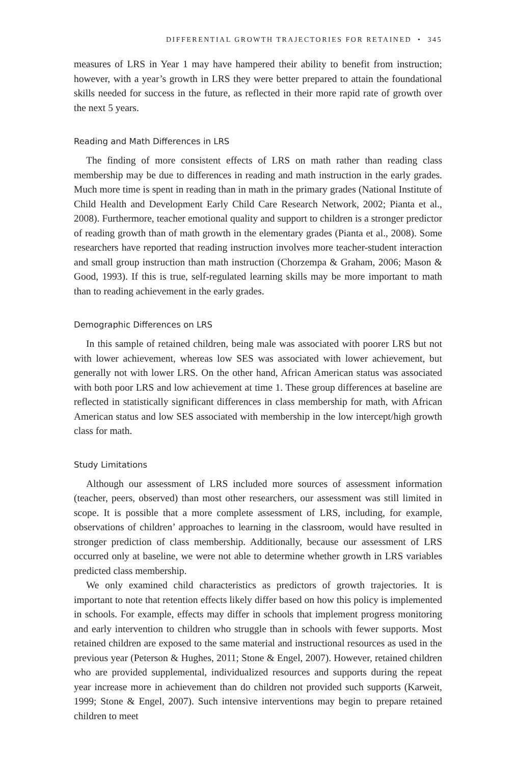DIFFERENTIAL GROWTH TRAJECTORIES FOR RETAINED • 345
measures of LRS in Year 1 may have hampered their ability to benefit from instruction; however, with a year’s growth in LRS they were better prepared to attain the foundational skills needed for success in the future, as reflected in their more rapid rate of growth over the next 5 years.
Reading and Math Differences in LRS
The finding of more consistent effects of LRS on math rather than reading class membership may be due to differences in reading and math instruction in the early grades. Much more time is spent in reading than in math in the primary grades (National Institute of Child Health and Development Early Child Care Research Network, 2002; Pianta et al., 2008). Furthermore, teacher emotional quality and support to children is a stronger predictor of reading growth than of math growth in the elementary grades (Pianta et al., 2008). Some researchers have reported that reading instruction involves more teacher-student interaction and small group instruction than math instruction (Chorzempa & Graham, 2006; Mason & Good, 1993). If this is true, self-regulated learning skills may be more important to math than to reading achievement in the early grades.
Demographic Differences on LRS
In this sample of retained children, being male was associated with poorer LRS but not with lower achievement, whereas low SES was associated with lower achievement, but generally not with lower LRS. On the other hand, African American status was associated with both poor LRS and low achievement at time 1. These group differences at baseline are reflected in statistically significant differences in class membership for math, with African American status and low SES associated with membership in the low intercept/high growth class for math.
Study Limitations
Although our assessment of LRS included more sources of assessment information (teacher, peers, observed) than most other researchers, our assessment was still limited in scope. It is possible that a more complete assessment of LRS, including, for example, observations of children’ approaches to learning in the classroom, would have resulted in stronger prediction of class membership. Additionally, because our assessment of LRS occurred only at baseline, we were not able to determine whether growth in LRS variables predicted class membership.
We only examined child characteristics as predictors of growth trajectories. It is important to note that retention effects likely differ based on how this policy is implemented in schools. For example, effects may differ in schools that implement progress monitoring and early intervention to children who struggle than in schools with fewer supports. Most retained children are exposed to the same material and instructional resources as used in the previous year (Peterson & Hughes, 2011; Stone & Engel, 2007). However, retained children who are provided supplemental, individualized resources and supports during the repeat year increase more in achievement than do children not provided such supports (Karweit, 1999; Stone & Engel, 2007). Such intensive interventions may begin to prepare retained children to meet